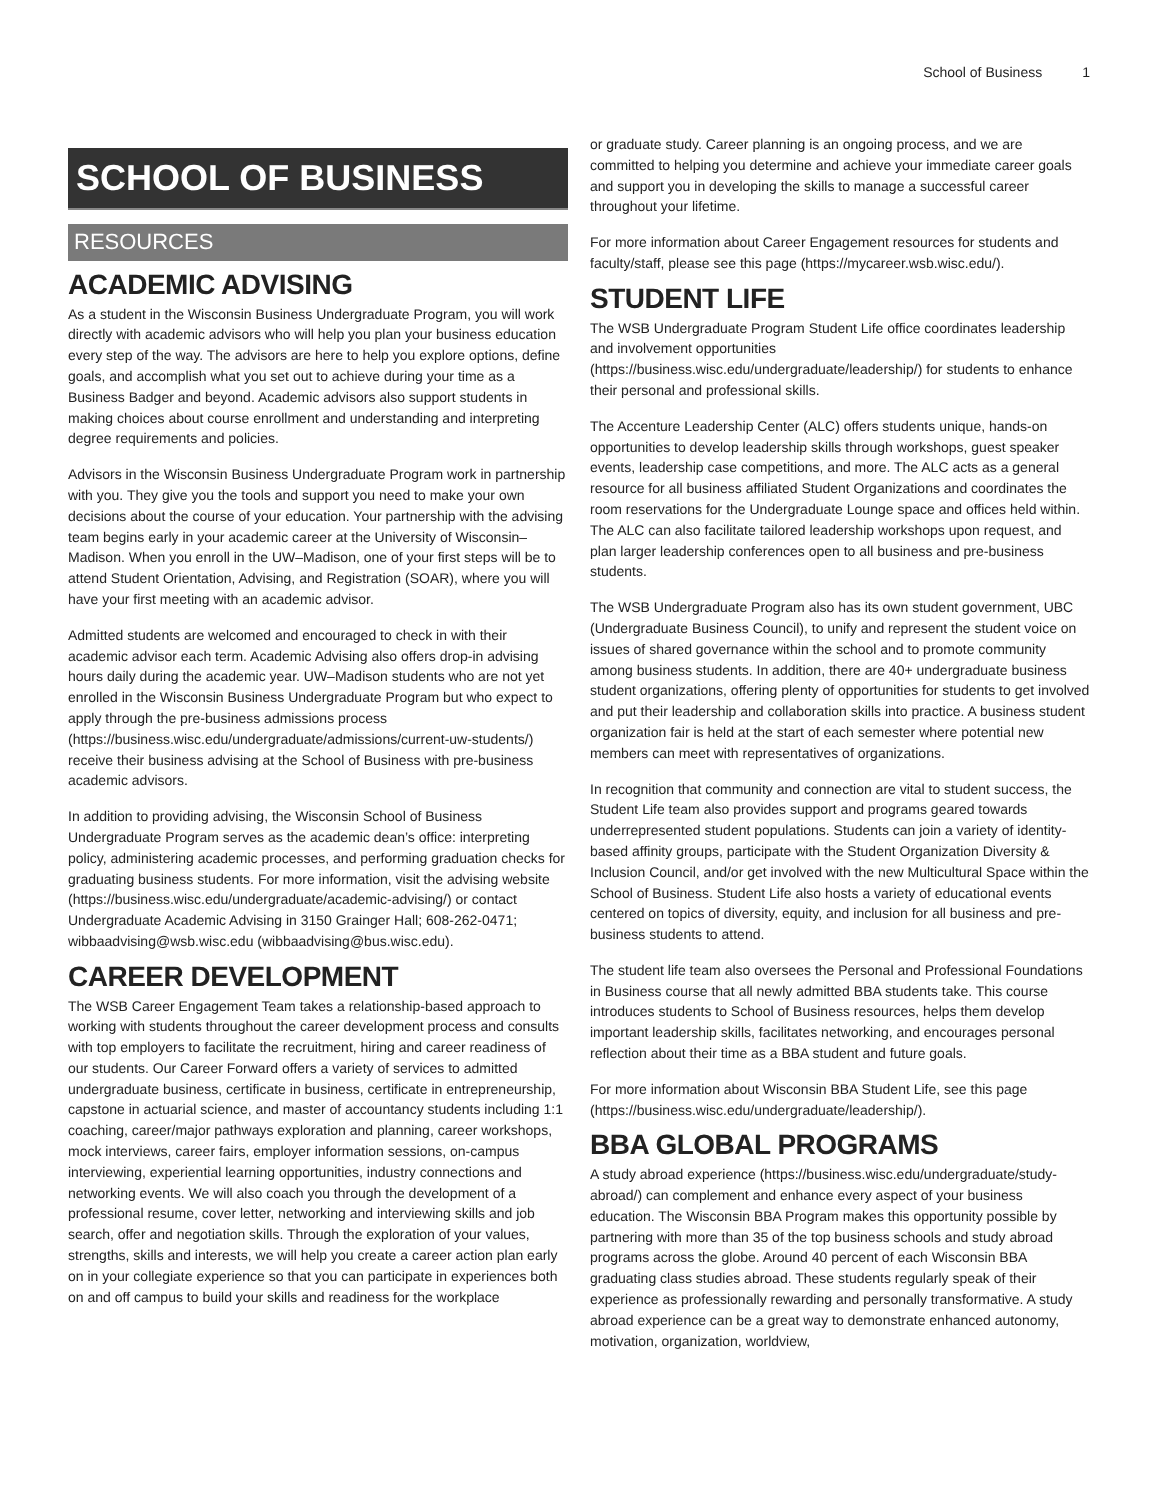School of Business 1
SCHOOL OF BUSINESS
RESOURCES
ACADEMIC ADVISING
As a student in the Wisconsin Business Undergraduate Program, you will work directly with academic advisors who will help you plan your business education every step of the way. The advisors are here to help you explore options, define goals, and accomplish what you set out to achieve during your time as a Business Badger and beyond. Academic advisors also support students in making choices about course enrollment and understanding and interpreting degree requirements and policies.
Advisors in the Wisconsin Business Undergraduate Program work in partnership with you. They give you the tools and support you need to make your own decisions about the course of your education. Your partnership with the advising team begins early in your academic career at the University of Wisconsin–Madison. When you enroll in the UW–Madison, one of your first steps will be to attend Student Orientation, Advising, and Registration (SOAR), where you will have your first meeting with an academic advisor.
Admitted students are welcomed and encouraged to check in with their academic advisor each term. Academic Advising also offers drop-in advising hours daily during the academic year. UW–Madison students who are not yet enrolled in the Wisconsin Business Undergraduate Program but who expect to apply through the pre-business admissions process (https://business.wisc.edu/undergraduate/admissions/current-uw-students/) receive their business advising at the School of Business with pre-business academic advisors.
In addition to providing advising, the Wisconsin School of Business Undergraduate Program serves as the academic dean’s office: interpreting policy, administering academic processes, and performing graduation checks for graduating business students. For more information, visit the advising website (https://business.wisc.edu/undergraduate/academic-advising/) or contact Undergraduate Academic Advising in 3150 Grainger Hall; 608-262-0471; wibbaadvising@wsb.wisc.edu (wibbaadvising@bus.wisc.edu).
CAREER DEVELOPMENT
The WSB Career Engagement Team takes a relationship-based approach to working with students throughout the career development process and consults with top employers to facilitate the recruitment, hiring and career readiness of our students. Our Career Forward offers a variety of services to admitted undergraduate business, certificate in business, certificate in entrepreneurship, capstone in actuarial science, and master of accountancy students including 1:1 coaching, career/major pathways exploration and planning, career workshops, mock interviews, career fairs, employer information sessions, on-campus interviewing, experiential learning opportunities, industry connections and networking events. We will also coach you through the development of a professional resume, cover letter, networking and interviewing skills and job search, offer and negotiation skills. Through the exploration of your values, strengths, skills and interests, we will help you create a career action plan early on in your collegiate experience so that you can participate in experiences both on and off campus to build your skills and readiness for the workplace
or graduate study. Career planning is an ongoing process, and we are committed to helping you determine and achieve your immediate career goals and support you in developing the skills to manage a successful career throughout your lifetime.
For more information about Career Engagement resources for students and faculty/staff, please see this page (https://mycareer.wsb.wisc.edu/).
STUDENT LIFE
The WSB Undergraduate Program Student Life office coordinates leadership and involvement opportunities (https://business.wisc.edu/undergraduate/leadership/) for students to enhance their personal and professional skills.
The Accenture Leadership Center (ALC) offers students unique, hands-on opportunities to develop leadership skills through workshops, guest speaker events, leadership case competitions, and more. The ALC acts as a general resource for all business affiliated Student Organizations and coordinates the room reservations for the Undergraduate Lounge space and offices held within. The ALC can also facilitate tailored leadership workshops upon request, and plan larger leadership conferences open to all business and pre-business students.
The WSB Undergraduate Program also has its own student government, UBC (Undergraduate Business Council), to unify and represent the student voice on issues of shared governance within the school and to promote community among business students. In addition, there are 40+ undergraduate business student organizations, offering plenty of opportunities for students to get involved and put their leadership and collaboration skills into practice. A business student organization fair is held at the start of each semester where potential new members can meet with representatives of organizations.
In recognition that community and connection are vital to student success, the Student Life team also provides support and programs geared towards underrepresented student populations. Students can join a variety of identity-based affinity groups, participate with the Student Organization Diversity & Inclusion Council, and/or get involved with the new Multicultural Space within the School of Business. Student Life also hosts a variety of educational events centered on topics of diversity, equity, and inclusion for all business and pre-business students to attend.
The student life team also oversees the Personal and Professional Foundations in Business course that all newly admitted BBA students take. This course introduces students to School of Business resources, helps them develop important leadership skills, facilitates networking, and encourages personal reflection about their time as a BBA student and future goals.
For more information about Wisconsin BBA Student Life, see this page (https://business.wisc.edu/undergraduate/leadership/).
BBA GLOBAL PROGRAMS
A study abroad experience (https://business.wisc.edu/undergraduate/study-abroad/) can complement and enhance every aspect of your business education. The Wisconsin BBA Program makes this opportunity possible by partnering with more than 35 of the top business schools and study abroad programs across the globe. Around 40 percent of each Wisconsin BBA graduating class studies abroad. These students regularly speak of their experience as professionally rewarding and personally transformative. A study abroad experience can be a great way to demonstrate enhanced autonomy, motivation, organization, worldview,